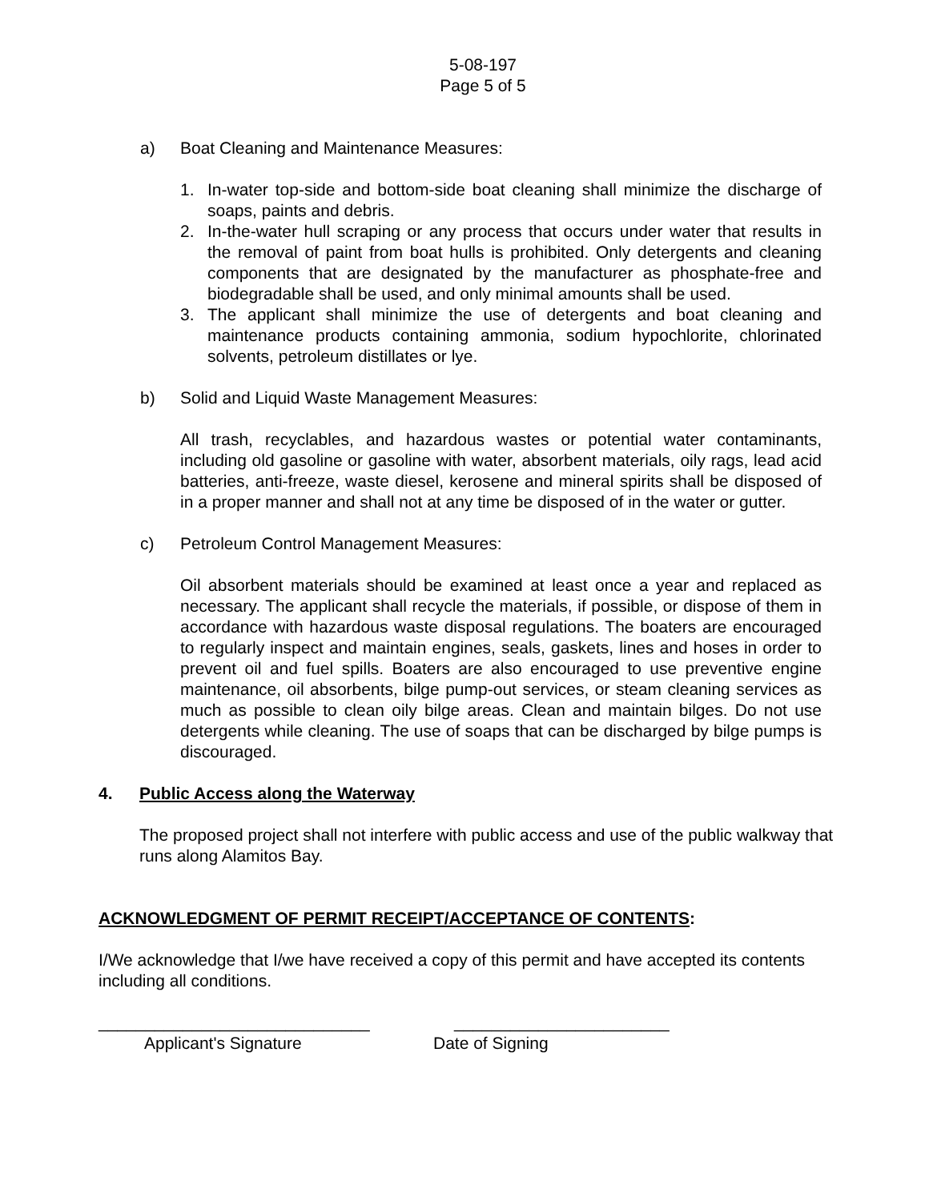5-08-197
Page 5 of 5
a) Boat Cleaning and Maintenance Measures:
1. In-water top-side and bottom-side boat cleaning shall minimize the discharge of soaps, paints and debris.
2. In-the-water hull scraping or any process that occurs under water that results in the removal of paint from boat hulls is prohibited. Only detergents and cleaning components that are designated by the manufacturer as phosphate-free and biodegradable shall be used, and only minimal amounts shall be used.
3. The applicant shall minimize the use of detergents and boat cleaning and maintenance products containing ammonia, sodium hypochlorite, chlorinated solvents, petroleum distillates or lye.
b) Solid and Liquid Waste Management Measures:
All trash, recyclables, and hazardous wastes or potential water contaminants, including old gasoline or gasoline with water, absorbent materials, oily rags, lead acid batteries, anti-freeze, waste diesel, kerosene and mineral spirits shall be disposed of in a proper manner and shall not at any time be disposed of in the water or gutter.
c) Petroleum Control Management Measures:
Oil absorbent materials should be examined at least once a year and replaced as necessary. The applicant shall recycle the materials, if possible, or dispose of them in accordance with hazardous waste disposal regulations. The boaters are encouraged to regularly inspect and maintain engines, seals, gaskets, lines and hoses in order to prevent oil and fuel spills. Boaters are also encouraged to use preventive engine maintenance, oil absorbents, bilge pump-out services, or steam cleaning services as much as possible to clean oily bilge areas. Clean and maintain bilges. Do not use detergents while cleaning. The use of soaps that can be discharged by bilge pumps is discouraged.
4. Public Access along the Waterway
The proposed project shall not interfere with public access and use of the public walkway that runs along Alamitos Bay.
ACKNOWLEDGMENT OF PERMIT RECEIPT/ACCEPTANCE OF CONTENTS:
I/We acknowledge that I/we have received a copy of this permit and have accepted its contents including all conditions.
_____________________________ _______________________
Applicant's Signature Date of Signing